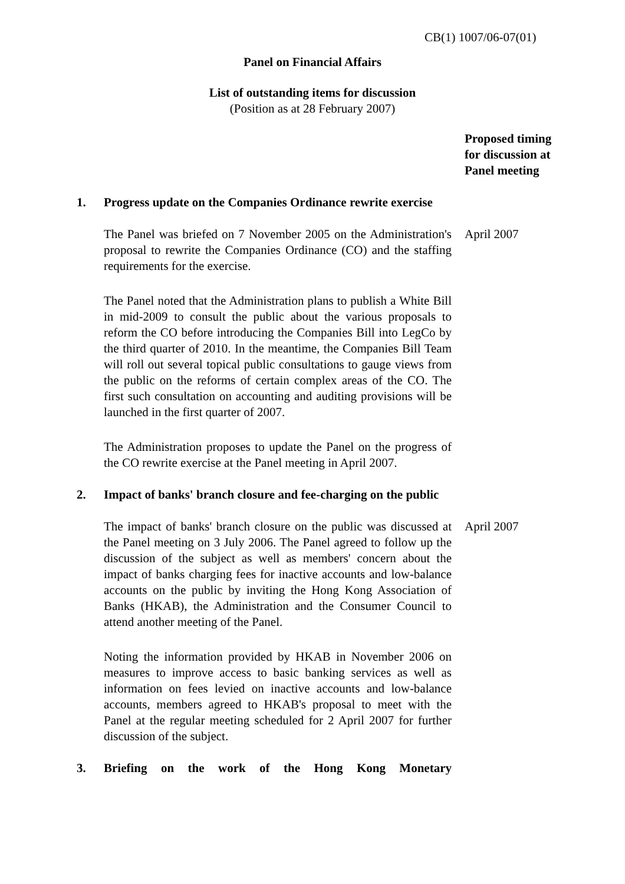CB(1) 1007/06-07(01)
Panel on Financial Affairs
List of outstanding items for discussion
(Position as at 28 February 2007)
Proposed timing
for discussion at
Panel meeting
1. Progress update on the Companies Ordinance rewrite exercise
The Panel was briefed on 7 November 2005 on the Administration's proposal to rewrite the Companies Ordinance (CO) and the staffing requirements for the exercise.
April 2007
The Panel noted that the Administration plans to publish a White Bill in mid-2009 to consult the public about the various proposals to reform the CO before introducing the Companies Bill into LegCo by the third quarter of 2010. In the meantime, the Companies Bill Team will roll out several topical public consultations to gauge views from the public on the reforms of certain complex areas of the CO. The first such consultation on accounting and auditing provisions will be launched in the first quarter of 2007.
The Administration proposes to update the Panel on the progress of the CO rewrite exercise at the Panel meeting in April 2007.
2. Impact of banks' branch closure and fee-charging on the public
The impact of banks' branch closure on the public was discussed at the Panel meeting on 3 July 2006. The Panel agreed to follow up the discussion of the subject as well as members' concern about the impact of banks charging fees for inactive accounts and low-balance accounts on the public by inviting the Hong Kong Association of Banks (HKAB), the Administration and the Consumer Council to attend another meeting of the Panel.
April 2007
Noting the information provided by HKAB in November 2006 on measures to improve access to basic banking services as well as information on fees levied on inactive accounts and low-balance accounts, members agreed to HKAB's proposal to meet with the Panel at the regular meeting scheduled for 2 April 2007 for further discussion of the subject.
3. Briefing on the work of the Hong Kong Monetary